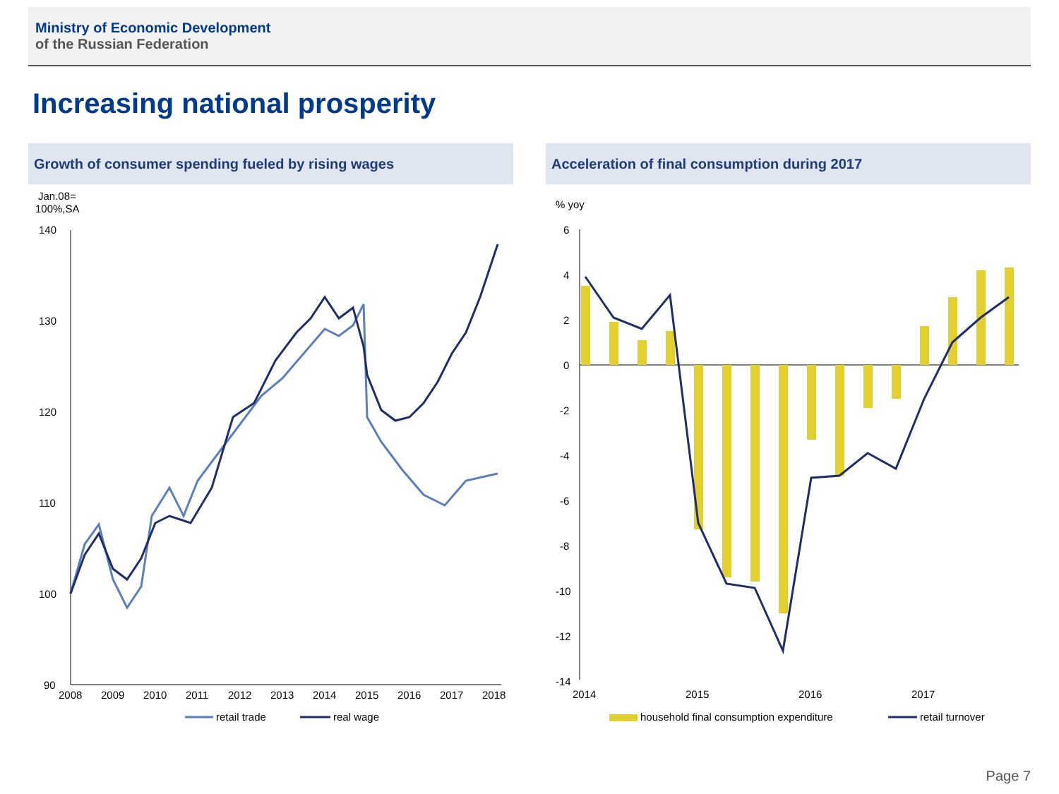Ministry of Economic Development
of the Russian Federation
Increasing national prosperity
Growth of consumer spending fueled by rising wages
Jan.08=
100%,SA
140
130
120
110
100
90
2008
2009
2010
2011
2012
2013
2014
2015
2016
2017
2018
retail trade
real wage
Acceleration of final consumption during 2017
% yoy
6
4
2
0
-2
-4
-6
-8
-10
-12
-14
2014
2015
2016
2017
household final consumption expenditure
retail turnover
Page 7